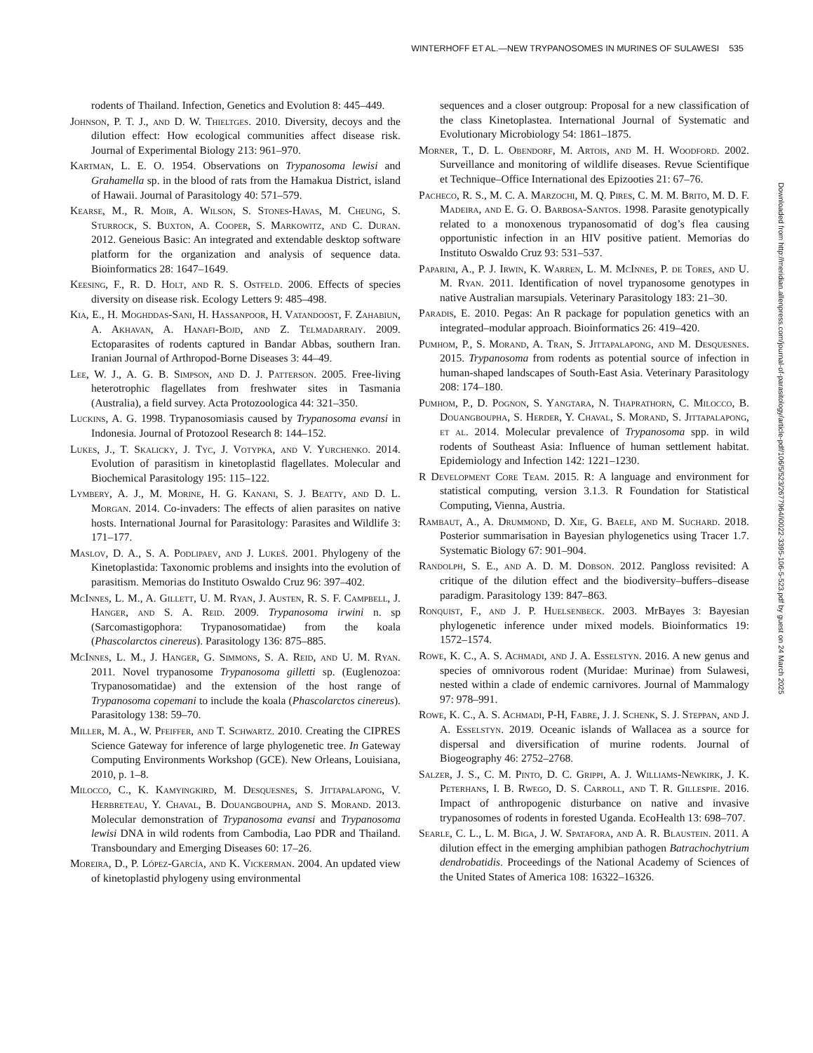WINTERHOFF ET AL.—NEW TRYPANOSOMES IN MURINES OF SULAWESI 535
rodents of Thailand. Infection, Genetics and Evolution 8: 445–449.
Johnson, P. T. J., and D. W. Thieltges. 2010. Diversity, decoys and the dilution effect: How ecological communities affect disease risk. Journal of Experimental Biology 213: 961–970.
Kartman, L. E. O. 1954. Observations on Trypanosoma lewisi and Grahamella sp. in the blood of rats from the Hamakua District, island of Hawaii. Journal of Parasitology 40: 571–579.
Kearse, M., R. Moir, A. Wilson, S. Stones-Havas, M. Cheung, S. Sturrock, S. Buxton, A. Cooper, S. Markowitz, and C. Duran. 2012. Geneious Basic: An integrated and extendable desktop software platform for the organization and analysis of sequence data. Bioinformatics 28: 1647–1649.
Keesing, F., R. D. Holt, and R. S. Ostfeld. 2006. Effects of species diversity on disease risk. Ecology Letters 9: 485–498.
Kia, E., H. Moghddas-Sani, H. Hassanpoor, H. Vatandoost, F. Zahabiun, A. Akhavan, A. Hanafi-Bojd, and Z. Telmadarraiy. 2009. Ectoparasites of rodents captured in Bandar Abbas, southern Iran. Iranian Journal of Arthropod-Borne Diseases 3: 44–49.
Lee, W. J., A. G. B. Simpson, and D. J. Patterson. 2005. Free-living heterotrophic flagellates from freshwater sites in Tasmania (Australia), a field survey. Acta Protozoologica 44: 321–350.
Luckins, A. G. 1998. Trypanosomiasis caused by Trypanosoma evansi in Indonesia. Journal of Protozool Research 8: 144–152.
Lukes, J., T. Skalicky, J. Tyc, J. Votypka, and V. Yurchenko. 2014. Evolution of parasitism in kinetoplastid flagellates. Molecular and Biochemical Parasitology 195: 115–122.
Lymbery, A. J., M. Morine, H. G. Kanani, S. J. Beatty, and D. L. Morgan. 2014. Co-invaders: The effects of alien parasites on native hosts. International Journal for Parasitology: Parasites and Wildlife 3: 171–177.
Maslov, D. A., S. A. Podlipaev, and J. Lukeš. 2001. Phylogeny of the Kinetoplastida: Taxonomic problems and insights into the evolution of parasitism. Memorias do Instituto Oswaldo Cruz 96: 397–402.
McInnes, L. M., A. Gillett, U. M. Ryan, J. Austen, R. S. F. Campbell, J. Hanger, and S. A. Reid. 2009. Trypanosoma irwini n. sp (Sarcomastigophora: Trypanosomatidae) from the koala (Phascolarctos cinereus). Parasitology 136: 875–885.
McInnes, L. M., J. Hanger, G. Simmons, S. A. Reid, and U. M. Ryan. 2011. Novel trypanosome Trypanosoma gilletti sp. (Euglenozoa: Trypanosomatidae) and the extension of the host range of Trypanosoma copemani to include the koala (Phascolarctos cinereus). Parasitology 138: 59–70.
Miller, M. A., W. Pfeiffer, and T. Schwartz. 2010. Creating the CIPRES Science Gateway for inference of large phylogenetic tree. In Gateway Computing Environments Workshop (GCE). New Orleans, Louisiana, 2010, p. 1–8.
Milocco, C., K. Kamyingkird, M. Desquesnes, S. Jittapalapong, V. Herbreteau, Y. Chaval, B. Douangboupha, and S. Morand. 2013. Molecular demonstration of Trypanosoma evansi and Trypanosoma lewisi DNA in wild rodents from Cambodia, Lao PDR and Thailand. Transboundary and Emerging Diseases 60: 17–26.
Moreira, D., P. López-García, and K. Vickerman. 2004. An updated view of kinetoplastid phylogeny using environmental
sequences and a closer outgroup: Proposal for a new classification of the class Kinetoplastea. International Journal of Systematic and Evolutionary Microbiology 54: 1861–1875.
Morner, T., D. L. Obendorf, M. Artois, and M. H. Woodford. 2002. Surveillance and monitoring of wildlife diseases. Revue Scientifique et Technique–Office International des Epizooties 21: 67–76.
Pacheco, R. S., M. C. A. Marzochi, M. Q. Pires, C. M. M. Brito, M. D. F. Madeira, and E. G. O. Barbosa-Santos. 1998. Parasite genotypically related to a monoxenous trypanosomatid of dog’s flea causing opportunistic infection in an HIV positive patient. Memorias do Instituto Oswaldo Cruz 93: 531–537.
Paparini, A., P. J. Irwin, K. Warren, L. M. McInnes, P. de Tores, and U. M. Ryan. 2011. Identification of novel trypanosome genotypes in native Australian marsupials. Veterinary Parasitology 183: 21–30.
Paradis, E. 2010. Pegas: An R package for population genetics with an integrated–modular approach. Bioinformatics 26: 419–420.
Pumhom, P., S. Morand, A. Tran, S. Jittapalapong, and M. Desquesnes. 2015. Trypanosoma from rodents as potential source of infection in human-shaped landscapes of South-East Asia. Veterinary Parasitology 208: 174–180.
Pumhom, P., D. Pognon, S. Yangtara, N. Thaprathorn, C. Milocco, B. Douangboupha, S. Herder, Y. Chaval, S. Morand, S. Jittapalapong, et al. 2014. Molecular prevalence of Trypanosoma spp. in wild rodents of Southeast Asia: Influence of human settlement habitat. Epidemiology and Infection 142: 1221–1230.
R Development Core Team. 2015. R: A language and environment for statistical computing, version 3.1.3. R Foundation for Statistical Computing, Vienna, Austria.
Rambaut, A., A. Drummond, D. Xie, G. Baele, and M. Suchard. 2018. Posterior summarisation in Bayesian phylogenetics using Tracer 1.7. Systematic Biology 67: 901–904.
Randolph, S. E., and A. D. M. Dobson. 2012. Pangloss revisited: A critique of the dilution effect and the biodiversity–buffers–disease paradigm. Parasitology 139: 847–863.
Ronquist, F., and J. P. Huelsenbeck. 2003. MrBayes 3: Bayesian phylogenetic inference under mixed models. Bioinformatics 19: 1572–1574.
Rowe, K. C., A. S. Achmadi, and J. A. Esselstyn. 2016. A new genus and species of omnivorous rodent (Muridae: Murinae) from Sulawesi, nested within a clade of endemic carnivores. Journal of Mammalogy 97: 978–991.
Rowe, K. C., A. S. Achmadi, P-H, Fabre, J. J. Schenk, S. J. Steppan, and J. A. Esselstyn. 2019. Oceanic islands of Wallacea as a source for dispersal and diversification of murine rodents. Journal of Biogeography 46: 2752–2768.
Salzer, J. S., C. M. Pinto, D. C. Grippi, A. J. Williams-Newkirk, J. K. Peterhans, I. B. Rwego, D. S. Carroll, and T. R. Gillespie. 2016. Impact of anthropogenic disturbance on native and invasive trypanosomes of rodents in forested Uganda. EcoHealth 13: 698–707.
Searle, C. L., L. M. Biga, J. W. Spatafora, and A. R. Blaustein. 2011. A dilution effect in the emerging amphibian pathogen Batrachochytrium dendrobatidis. Proceedings of the National Academy of Sciences of the United States of America 108: 16322–16326.
Downloaded from http://meridian.allenpress.com/journal-of-parasitology/article-pdf/106/5/523/2677964/i0022-3395-106-5-523.pdf by guest on 24 March 2025